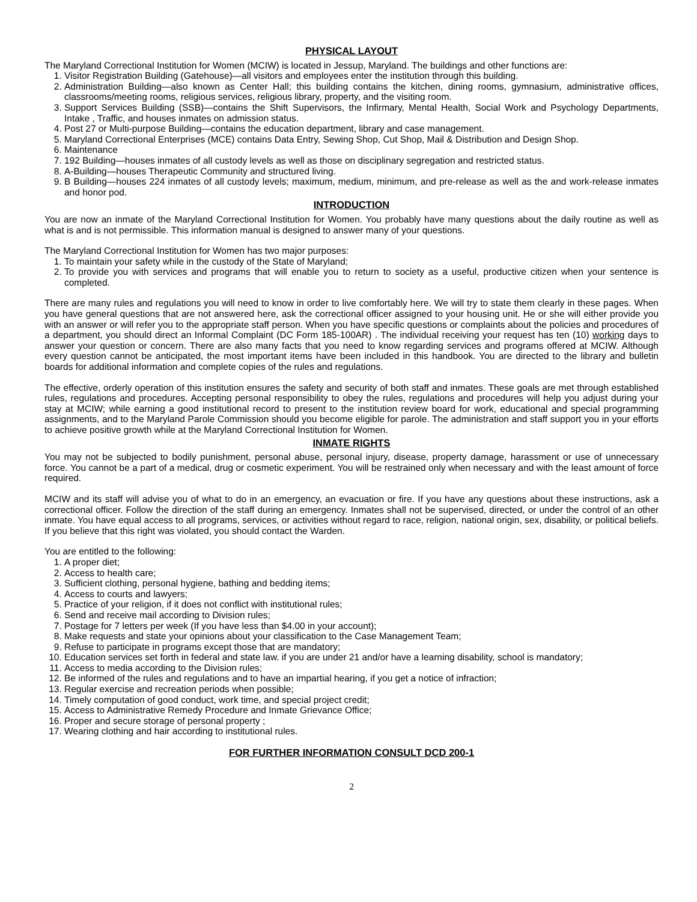PHYSICAL LAYOUT
The Maryland Correctional Institution for Women (MCIW) is located in Jessup, Maryland. The buildings and other functions are:
1. Visitor Registration Building (Gatehouse)—all visitors and employees enter the institution through this building.
2. Administration Building—also known as Center Hall; this building contains the kitchen, dining rooms, gymnasium, administrative offices, classrooms/meeting rooms, religious services, religious library, property, and the visiting room.
3. Support Services Building (SSB)—contains the Shift Supervisors, the Infirmary, Mental Health, Social Work and Psychology Departments, Intake , Traffic, and houses inmates on admission status.
4. Post 27 or Multi-purpose Building—contains the education department, library and case management.
5. Maryland Correctional Enterprises (MCE) contains Data Entry, Sewing Shop, Cut Shop, Mail & Distribution and Design Shop.
6. Maintenance
7. 192 Building—houses inmates of all custody levels as well as those on disciplinary segregation and restricted status.
8. A-Building—houses Therapeutic Community and structured living.
9. B Building—houses 224 inmates of all custody levels; maximum, medium, minimum, and pre-release as well as the and work-release inmates and honor pod.
INTRODUCTION
You are now an inmate of the Maryland Correctional Institution for Women. You probably have many questions about the daily routine as well as what is and is not permissible. This information manual is designed to answer many of your questions.
The Maryland Correctional Institution for Women has two major purposes:
1. To maintain your safety while in the custody of the State of Maryland;
2. To provide you with services and programs that will enable you to return to society as a useful, productive citizen when your sentence is completed.
There are many rules and regulations you will need to know in order to live comfortably here. We will try to state them clearly in these pages. When you have general questions that are not answered here, ask the correctional officer assigned to your housing unit. He or she will either provide you with an answer or will refer you to the appropriate staff person. When you have specific questions or complaints about the policies and procedures of a department, you should direct an Informal Complaint (DC Form 185-100AR) . The individual receiving your request has ten (10) working days to answer your question or concern. There are also many facts that you need to know regarding services and programs offered at MCIW. Although every question cannot be anticipated, the most important items have been included in this handbook. You are directed to the library and bulletin boards for additional information and complete copies of the rules and regulations.
The effective, orderly operation of this institution ensures the safety and security of both staff and inmates. These goals are met through established rules, regulations and procedures. Accepting personal responsibility to obey the rules, regulations and procedures will help you adjust during your stay at MCIW; while earning a good institutional record to present to the institution review board for work, educational and special programming assignments, and to the Maryland Parole Commission should you become eligible for parole. The administration and staff support you in your efforts to achieve positive growth while at the Maryland Correctional Institution for Women.
INMATE RIGHTS
You may not be subjected to bodily punishment, personal abuse, personal injury, disease, property damage, harassment or use of unnecessary force. You cannot be a part of a medical, drug or cosmetic experiment. You will be restrained only when necessary and with the least amount of force required.
MCIW and its staff will advise you of what to do in an emergency, an evacuation or fire. If you have any questions about these instructions, ask a correctional officer. Follow the direction of the staff during an emergency. Inmates shall not be supervised, directed, or under the control of an other inmate. You have equal access to all programs, services, or activities without regard to race, religion, national origin, sex, disability, or political beliefs. If you believe that this right was violated, you should contact the Warden.
You are entitled to the following:
1. A proper diet;
2. Access to health care;
3. Sufficient clothing, personal hygiene, bathing and bedding items;
4. Access to courts and lawyers;
5. Practice of your religion, if it does not conflict with institutional rules;
6. Send and receive mail according to Division rules;
7. Postage for 7 letters per week (If you have less than $4.00 in your account);
8. Make requests and state your opinions about your classification to the Case Management Team;
9. Refuse to participate in programs except those that are mandatory;
10. Education services set forth in federal and state law. if you are under 21 and/or have a learning disability, school is mandatory;
11. Access to media according to the Division rules;
12. Be informed of the rules and regulations and to have an impartial hearing, if you get a notice of infraction;
13. Regular exercise and recreation periods when possible;
14. Timely computation of good conduct, work time, and special project credit;
15. Access to Administrative Remedy Procedure and Inmate Grievance Office;
16. Proper and secure storage of personal property ;
17. Wearing clothing and hair according to institutional rules.
FOR FURTHER INFORMATION CONSULT DCD 200-1
2